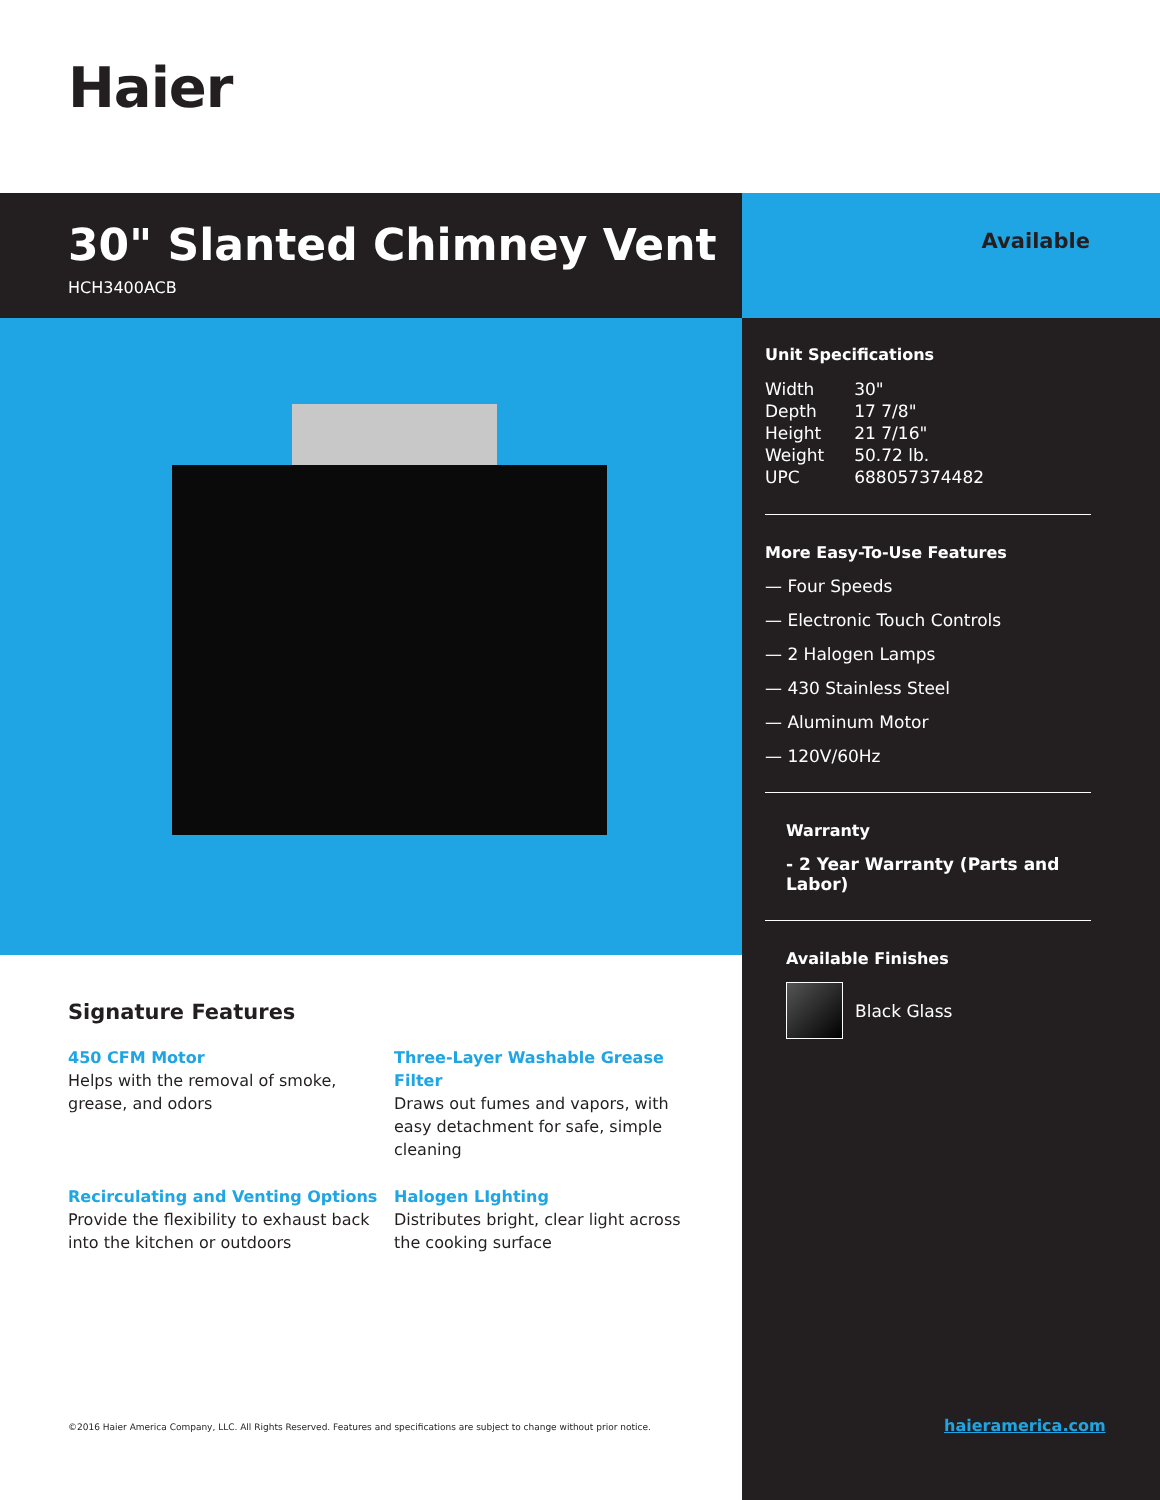Haier
30" Slanted Chimney Vent
HCH3400ACB
Available
Unit Specifications
| Width | 30" |
| Depth | 17 7/8" |
| Height | 21 7/16" |
| Weight | 50.72 lb. |
| UPC | 688057374482 |
More Easy-To-Use Features
— Four Speeds
— Electronic Touch Controls
— 2 Halogen Lamps
— 430 Stainless Steel
— Aluminum Motor
— 120V/60Hz
Warranty
- 2 Year Warranty (Parts and Labor)
Available Finishes
Black Glass
Signature Features
450 CFM Motor
Helps with the removal of smoke, grease, and odors
Three-Layer Washable Grease Filter
Draws out fumes and vapors, with easy detachment for safe, simple cleaning
Recirculating and Venting Options
Provide the flexibility to exhaust back into the kitchen or outdoors
Halogen LIghting
Distributes bright, clear light across the cooking surface
©2016 Haier America Company, LLC. All Rights Reserved. Features and specifications are subject to change without prior notice.
haieramerica.com